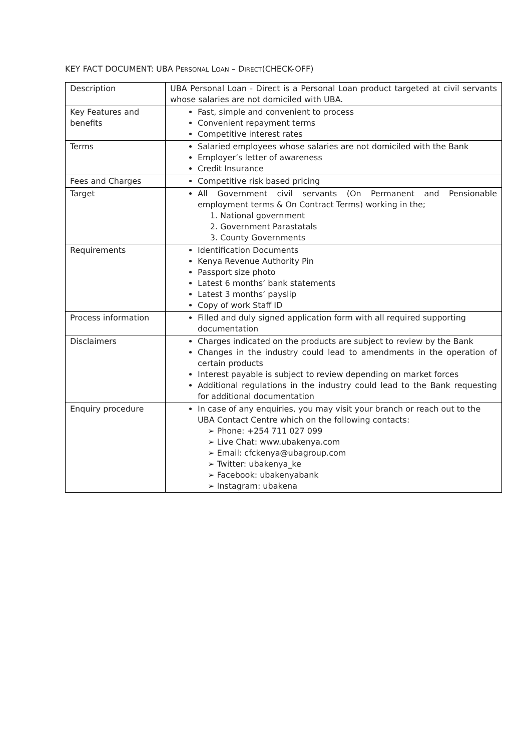KEY FACT DOCUMENT: UBA PERSONAL LOAN – DIRECT(CHECK-OFF)
| Description | UBA Personal Loan - Direct is a Personal Loan product targeted at civil servants whose salaries are not domiciled with UBA. |
| Key Features and benefits | Fast, simple and convenient to process Convenient repayment terms Competitive interest rates |
| Terms | Salaried employees whose salaries are not domiciled with the Bank Employer’s letter of awareness Credit Insurance |
| Fees and Charges | Competitive risk based pricing |
| Target | All Government civil servants (On Permanent and Pensionable employment terms & On Contract Terms) working in the; 1. National government 2. Government Parastatals 3. County Governments |
| Requirements | Identification Documents Kenya Revenue Authority Pin Passport size photo Latest 6 months’ bank statements Latest 3 months’ payslip Copy of work Staff ID |
| Process information | Filled and duly signed application form with all required supporting documentation |
| Disclaimers | Charges indicated on the products are subject to review by the Bank Changes in the industry could lead to amendments in the operation of certain products Interest payable is subject to review depending on market forces Additional regulations in the industry could lead to the Bank requesting for additional documentation |
| Enquiry procedure | In case of any enquiries, you may visit your branch or reach out to the UBA Contact Centre which on the following contacts: ➢ Phone: +254 711 027 099 ➢ Live Chat: www.ubakenya.com ➢ Email: cfckenya@ubagroup.com ➢ Twitter: ubakenya_ke ➢ Facebook: ubakenyabank ➢ Instagram: ubakena |